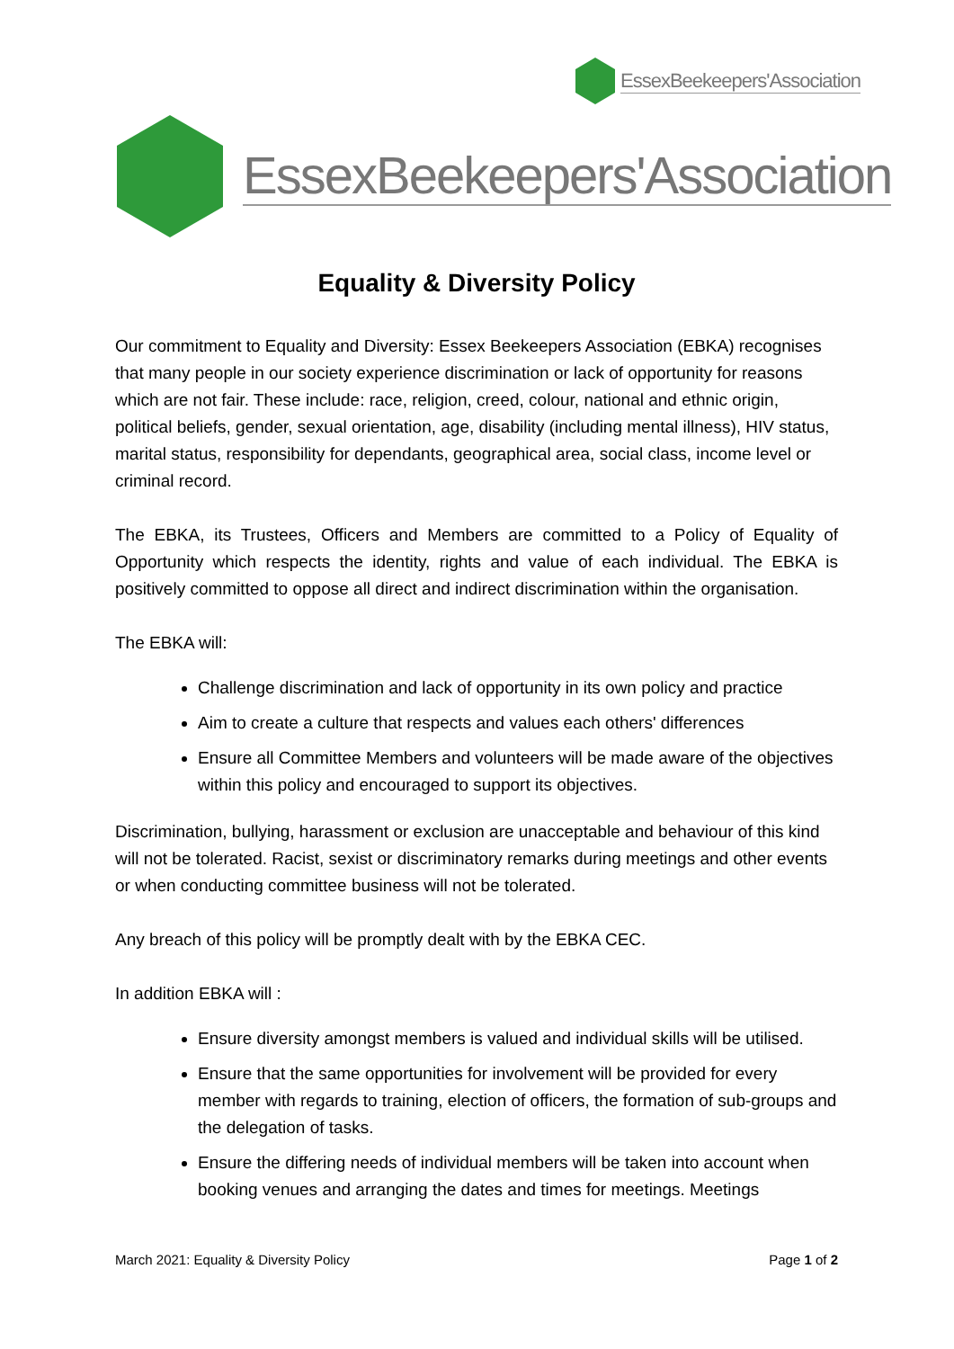EssexBeekeepers'Association
EssexBeekeepers'Association
Equality & Diversity Policy
Our commitment to Equality and Diversity: Essex Beekeepers Association (EBKA) recognises that many people in our society experience discrimination or lack of opportunity for reasons which are not fair. These include: race, religion, creed, colour, national and ethnic origin, political beliefs, gender, sexual orientation, age, disability (including mental illness), HIV status, marital status, responsibility for dependants, geographical area, social class, income level or criminal record.
The EBKA, its Trustees, Officers and Members are committed to a Policy of Equality of Opportunity which respects the identity, rights and value of each individual. The EBKA is positively committed to oppose all direct and indirect discrimination within the organisation.
The EBKA will:
Challenge discrimination and lack of opportunity in its own policy and practice
Aim to create a culture that respects and values each others' differences
Ensure all Committee Members and volunteers will be made aware of the objectives within this policy and encouraged to support its objectives.
Discrimination, bullying, harassment or exclusion are unacceptable and behaviour of this kind will not be tolerated. Racist, sexist or discriminatory remarks during meetings and other events or when conducting committee business will not be tolerated.
Any breach of this policy will be promptly dealt with by the EBKA CEC.
In addition EBKA will :
Ensure diversity amongst members is valued and individual skills will be utilised.
Ensure that the same opportunities for involvement will be provided for every member with regards to training, election of officers, the formation of sub-groups and the delegation of tasks.
Ensure the differing needs of individual members will be taken into account when booking venues and arranging the dates and times for meetings. Meetings
March 2021: Equality & Diversity Policy Page 1 of 2